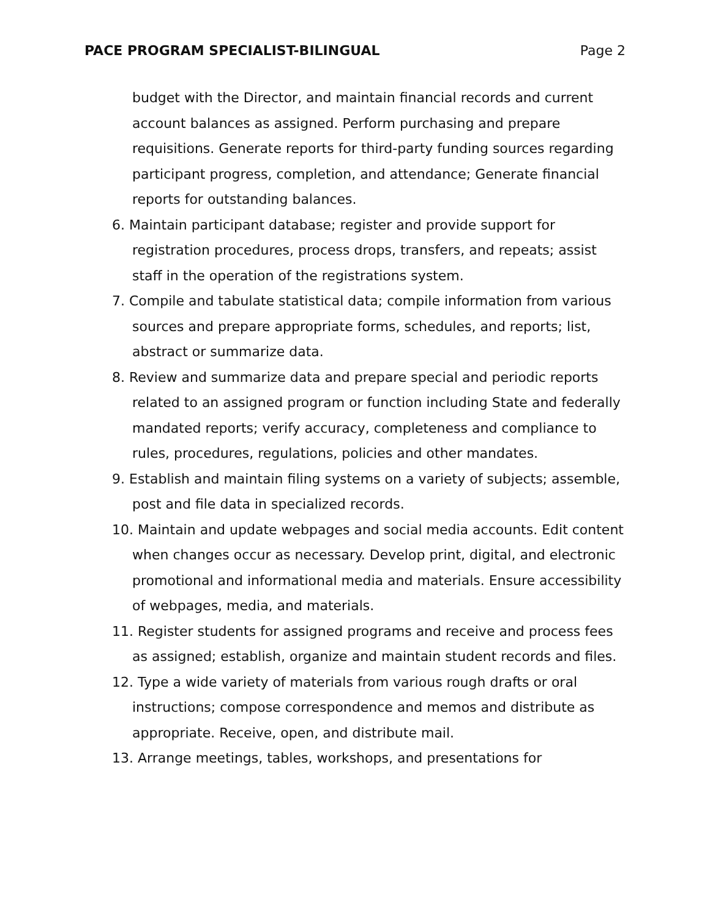PACE PROGRAM SPECIALIST-BILINGUAL Page 2
budget with the Director, and maintain financial records and current account balances as assigned. Perform purchasing and prepare requisitions. Generate reports for third-party funding sources regarding participant progress, completion, and attendance; Generate financial reports for outstanding balances.
6. Maintain participant database; register and provide support for registration procedures, process drops, transfers, and repeats; assist staff in the operation of the registrations system.
7. Compile and tabulate statistical data; compile information from various sources and prepare appropriate forms, schedules, and reports; list, abstract or summarize data.
8. Review and summarize data and prepare special and periodic reports related to an assigned program or function including State and federally mandated reports; verify accuracy, completeness and compliance to rules, procedures, regulations, policies and other mandates.
9. Establish and maintain filing systems on a variety of subjects; assemble, post and file data in specialized records.
10. Maintain and update webpages and social media accounts. Edit content when changes occur as necessary. Develop print, digital, and electronic promotional and informational media and materials. Ensure accessibility of webpages, media, and materials.
11. Register students for assigned programs and receive and process fees as assigned; establish, organize and maintain student records and files.
12. Type a wide variety of materials from various rough drafts or oral instructions; compose correspondence and memos and distribute as appropriate. Receive, open, and distribute mail.
13. Arrange meetings, tables, workshops, and presentations for